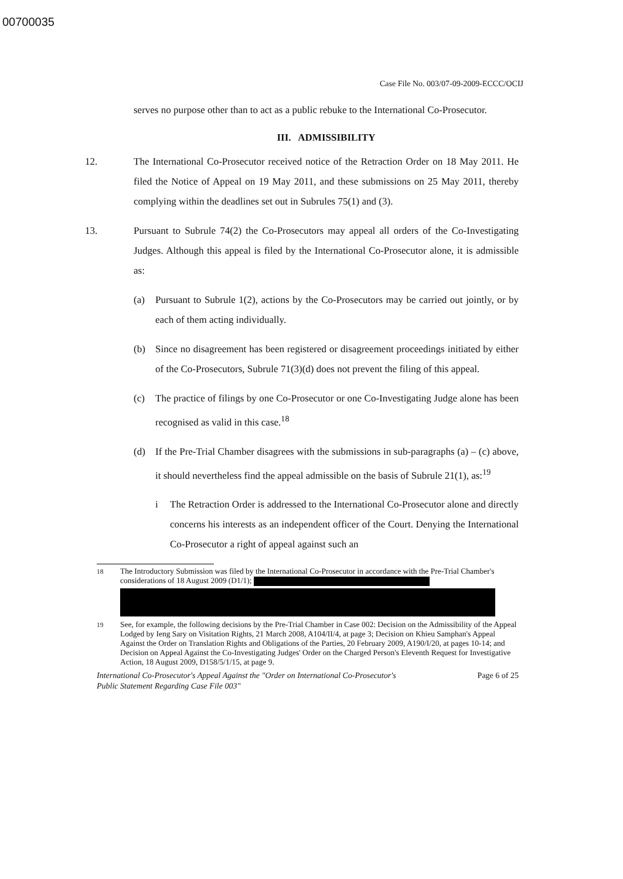00700035
Case File No. 003/07-09-2009-ECCC/OCIJ
serves no purpose other than to act as a public rebuke to the International Co-Prosecutor.
III. ADMISSIBILITY
12. The International Co-Prosecutor received notice of the Retraction Order on 18 May 2011. He filed the Notice of Appeal on 19 May 2011, and these submissions on 25 May 2011, thereby complying within the deadlines set out in Subrules 75(1) and (3).
13. Pursuant to Subrule 74(2) the Co-Prosecutors may appeal all orders of the Co-Investigating Judges. Although this appeal is filed by the International Co-Prosecutor alone, it is admissible as:
(a) Pursuant to Subrule 1(2), actions by the Co-Prosecutors may be carried out jointly, or by each of them acting individually.
(b) Since no disagreement has been registered or disagreement proceedings initiated by either of the Co-Prosecutors, Subrule 71(3)(d) does not prevent the filing of this appeal.
(c) The practice of filings by one Co-Prosecutor or one Co-Investigating Judge alone has been recognised as valid in this case.<sup>18</sup>
(d) If the Pre-Trial Chamber disagrees with the submissions in sub-paragraphs (a) – (c) above, it should nevertheless find the appeal admissible on the basis of Subrule 21(1), as:<sup>19</sup>
i The Retraction Order is addressed to the International Co-Prosecutor alone and directly concerns his interests as an independent officer of the Court. Denying the International Co-Prosecutor a right of appeal against such an
<sup>18</sup> The Introductory Submission was filed by the International Co-Prosecutor in accordance with the Pre-Trial Chamber's considerations of 18 August 2009 (D1/1);
<sup>19</sup> See, for example, the following decisions by the Pre-Trial Chamber in Case 002: Decision on the Admissibility of the Appeal Lodged by Ieng Sary on Visitation Rights, 21 March 2008, A104/II/4, at page 3; Decision on Khieu Samphan's Appeal Against the Order on Translation Rights and Obligations of the Parties, 20 February 2009, A190/I/20, at pages 10-14; and Decision on Appeal Against the Co-Investigating Judges' Order on the Charged Person's Eleventh Request for Investigative Action, 18 August 2009, D158/5/1/15, at page 9.
International Co-Prosecutor's Appeal Against the "Order on International Co-Prosecutor's
Public Statement Regarding Case File 003" Page 6 of 25